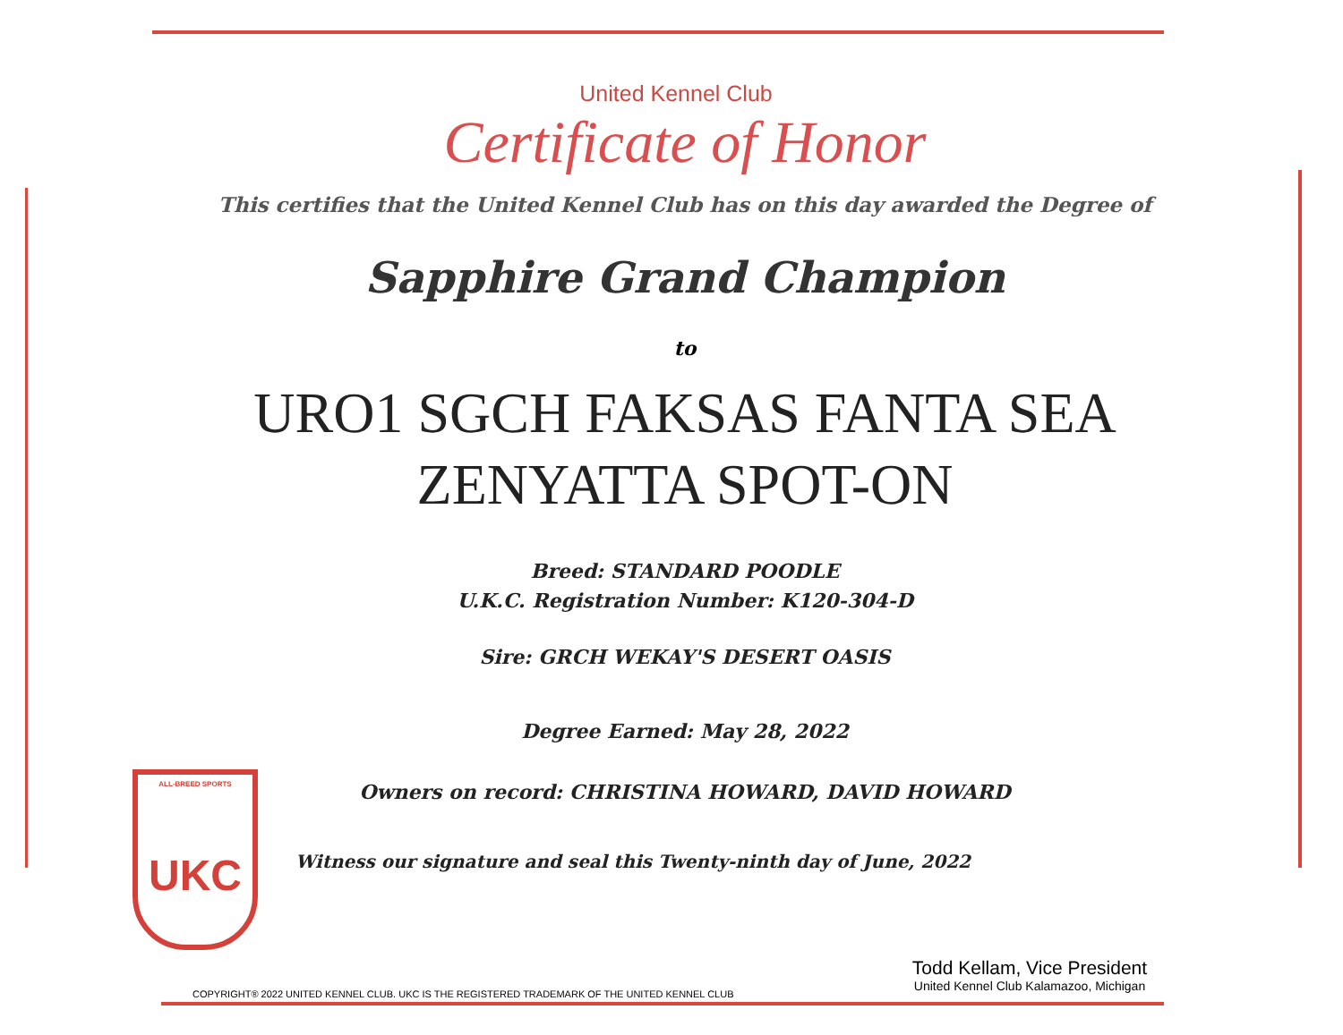United Kennel Club
Certificate of Honor
This certifies that the United Kennel Club has on this day awarded the Degree of
Sapphire Grand Champion
to
URO1 SGCH FAKSAS FANTA SEA
ZENYATTA SPOT-ON
Breed: STANDARD POODLE
U.K.C. Registration Number: K120-304-D
Sire: GRCH WEKAY'S DESERT OASIS
Degree Earned: May 28, 2022
Owners on record: CHRISTINA HOWARD, DAVID HOWARD
Witness our signature and seal this Twenty-ninth day of June, 2022
ALL-BREED SPORTS
UKC
Todd Kellam, Vice President
United Kennel Club Kalamazoo, Michigan
COPYRIGHT® 2022 UNITED KENNEL CLUB. UKC IS THE REGISTERED TRADEMARK OF THE UNITED KENNEL CLUB